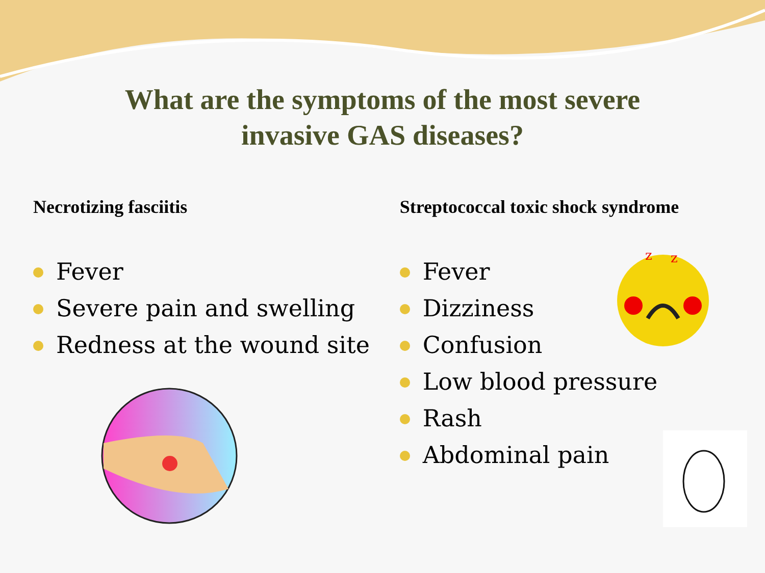What are the symptoms of the most severe
invasive GAS diseases?
Necrotizing fasciitis
Fever
Severe pain and swelling
Redness at the wound site
Streptococcal toxic shock syndrome
Fever
Dizziness
Confusion
Low blood pressure
Rash
Abdominal pain
z
z